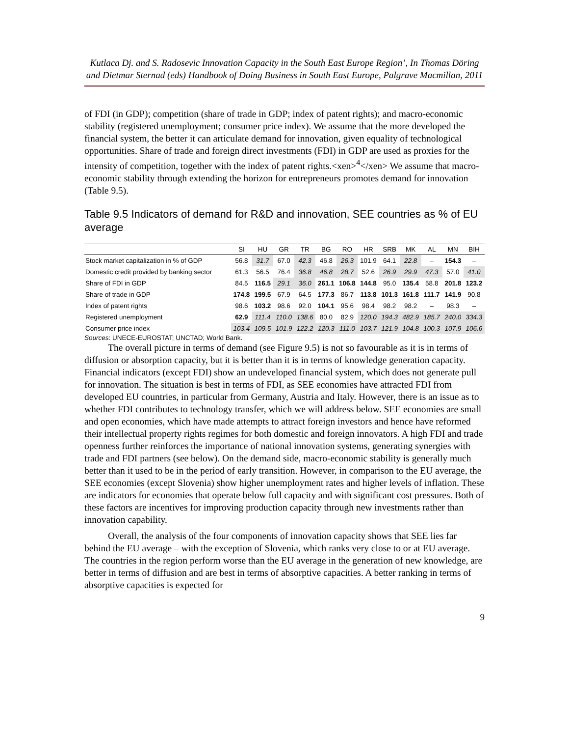Kutlaca Dj. and S. Radosevic Innovation Capacity in the South East Europe Region’, In Thomas Döring and Dietmar Sternad (eds) Handbook of Doing Business in South East Europe, Palgrave Macmillan, 2011
of FDI (in GDP); competition (share of trade in GDP; index of patent rights); and macro-economic stability (registered unemployment; consumer price index). We assume that the more developed the financial system, the better it can articulate demand for innovation, given equality of technological opportunities. Share of trade and foreign direct investments (FDI) in GDP are used as proxies for the intensity of competition, together with the index of patent rights.<xen><sup>4</sup></xen> We assume that macro-economic stability through extending the horizon for entrepreneurs promotes demand for innovation (Table 9.5).
Table 9.5 Indicators of demand for R&D and innovation, SEE countries as % of EU average
| | SI | HU | GR | TR | BG | RO | HR | SRB | MK | AL | MN | BIH |
| --- | --- | --- | --- | --- | --- | --- | --- | --- | --- | --- | --- | --- |
| Stock market capitalization in % of GDP | 56.8 | 31.7 | 67.0 | 42.3 | 46.8 | 26.3 | 101.9 | 64.1 | 22.8 | – | 154.3 | – |
| Domestic credit provided by banking sector | 61.3 | 56.5 | 76.4 | 36.8 | 46.8 | 28.7 | 52.6 | 26.9 | 29.9 | 47.3 | 57.0 | 41.0 |
| Share of FDI in GDP | 84.5 | 116.5 | 29.1 | 36.0 | 261.1 | 106.8 | 144.8 | 95.0 | 135.4 | 58.8 | 201.8 | 123.2 |
| Share of trade in GDP | 174.8 | 199.5 | 67.9 | 64.5 | 177.3 | 86.7 | 113.8 | 101.3 | 161.8 | 111.7 | 141.9 | 90.8 |
| Index of patent rights | 98.6 | 103.2 | 98.6 | 92.0 | 104.1 | 95.6 | 98.4 | 98.2 | 98.2 | – | 98.3 | – |
| Registered unemployment | 62.9 | 111.4 | 110.0 | 138.6 | 80.0 | 82.9 | 120.0 | 194.3 | 482.9 | 185.7 | 240.0 | 334.3 |
| Consumer price index | 103.4 | 109.5 | 101.9 | 122.2 | 120.3 | 111.0 | 103.7 | 121.9 | 104.8 | 100.3 | 107.9 | 106.6 |
Sources: UNECE-EUROSTAT; UNCTAD; World Bank.
The overall picture in terms of demand (see Figure 9.5) is not so favourable as it is in terms of diffusion or absorption capacity, but it is better than it is in terms of knowledge generation capacity. Financial indicators (except FDI) show an undeveloped financial system, which does not generate pull for innovation. The situation is best in terms of FDI, as SEE economies have attracted FDI from developed EU countries, in particular from Germany, Austria and Italy. However, there is an issue as to whether FDI contributes to technology transfer, which we will address below. SEE economies are small and open economies, which have made attempts to attract foreign investors and hence have reformed their intellectual property rights regimes for both domestic and foreign innovators. A high FDI and trade openness further reinforces the importance of national innovation systems, generating synergies with trade and FDI partners (see below). On the demand side, macro-economic stability is generally much better than it used to be in the period of early transition. However, in comparison to the EU average, the SEE economies (except Slovenia) show higher unemployment rates and higher levels of inflation. These are indicators for economies that operate below full capacity and with significant cost pressures. Both of these factors are incentives for improving production capacity through new investments rather than innovation capability.
Overall, the analysis of the four components of innovation capacity shows that SEE lies far behind the EU average – with the exception of Slovenia, which ranks very close to or at EU average. The countries in the region perform worse than the EU average in the generation of new knowledge, are better in terms of diffusion and are best in terms of absorptive capacities. A better ranking in terms of absorptive capacities is expected for
9